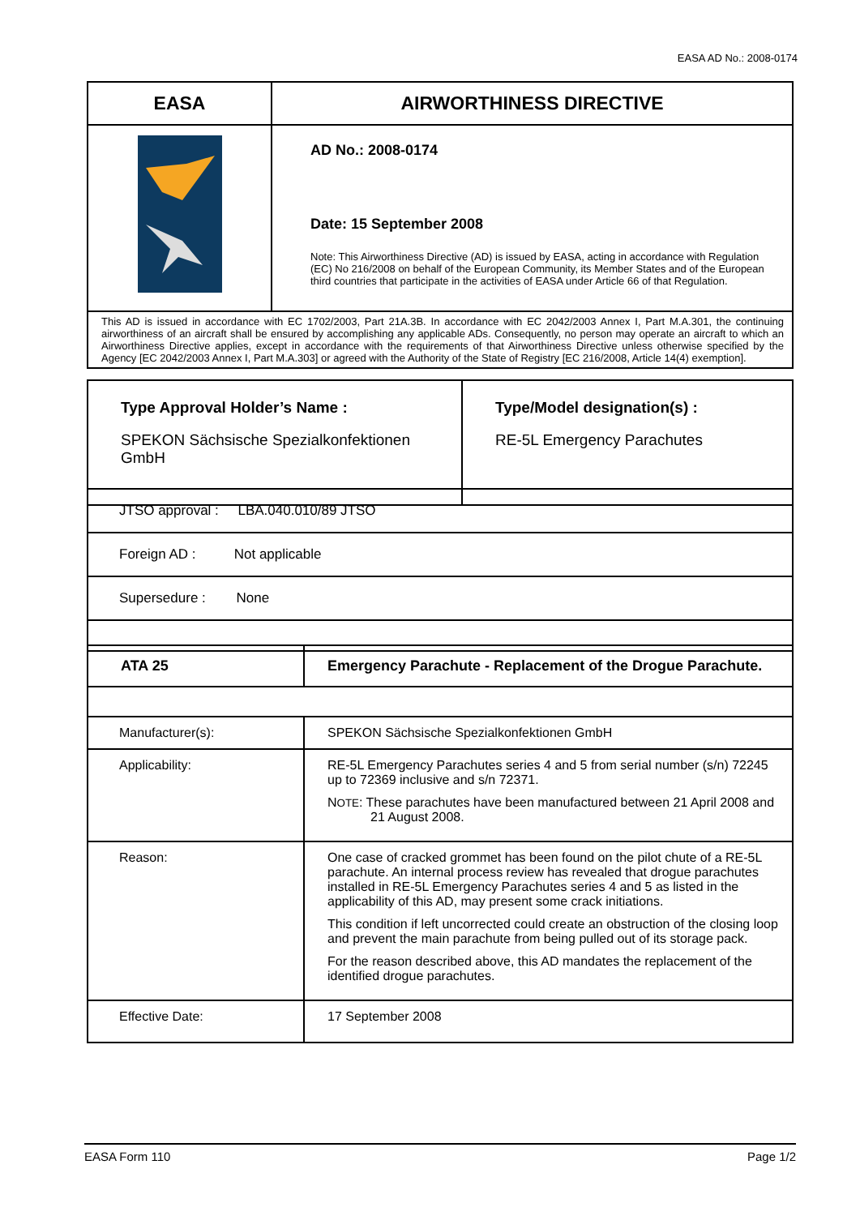EASA AD No.: 2008-0174
| EASA | AIRWORTHINESS DIRECTIVE |
| | AD No.: 2008-0174 Date: 15 September 2008 Note: This Airworthiness Directive (AD) is issued by EASA, acting in accordance with Regulation (EC) No 216/2008 on behalf of the European Community, its Member States and of the European third countries that participate in the activities of EASA under Article 66 of that Regulation. |
| This AD is issued in accordance with EC 1702/2003, Part 21A.3B. In accordance with EC 2042/2003 Annex I, Part M.A.301, the continuing airworthiness of an aircraft shall be ensured by accomplishing any applicable ADs. Consequently, no person may operate an aircraft to which an Airworthiness Directive applies, except in accordance with the requirements of that Airworthiness Directive unless otherwise specified by the Agency [EC 2042/2003 Annex I, Part M.A.303] or agreed with the Authority of the State of Registry [EC 216/2008, Article 14(4) exemption]. | |
| Type Approval Holder’s Name : SPEKON Sächsische Spezialkonfektionen GmbH | Type/Model designation(s) : RE-5L Emergency Parachutes |
| JTSO approval : LBA.040.010/89 JTSO |
| Foreign AD : Not applicable |
| Supersedure : None |
| ATA 25 | Emergency Parachute - Replacement of the Drogue Parachute. |
| Manufacturer(s): | SPEKON Sächsische Spezialkonfektionen GmbH |
| Applicability: | RE-5L Emergency Parachutes series 4 and 5 from serial number (s/n) 72245 up to 72369 inclusive and s/n 72371. N OTE : These parachutes have been manufactured between 21 April 2008 and 21 August 2008. |
| Reason: | One case of cracked grommet has been found on the pilot chute of a RE-5L parachute. An internal process review has revealed that drogue parachutes installed in RE-5L Emergency Parachutes series 4 and 5 as listed in the applicability of this AD, may present some crack initiations. This condition if left uncorrected could create an obstruction of the closing loop and prevent the main parachute from being pulled out of its storage pack. For the reason described above, this AD mandates the replacement of the identified drogue parachutes. |
| Effective Date: | 17 September 2008 |
EASA Form 110 Page 1/2